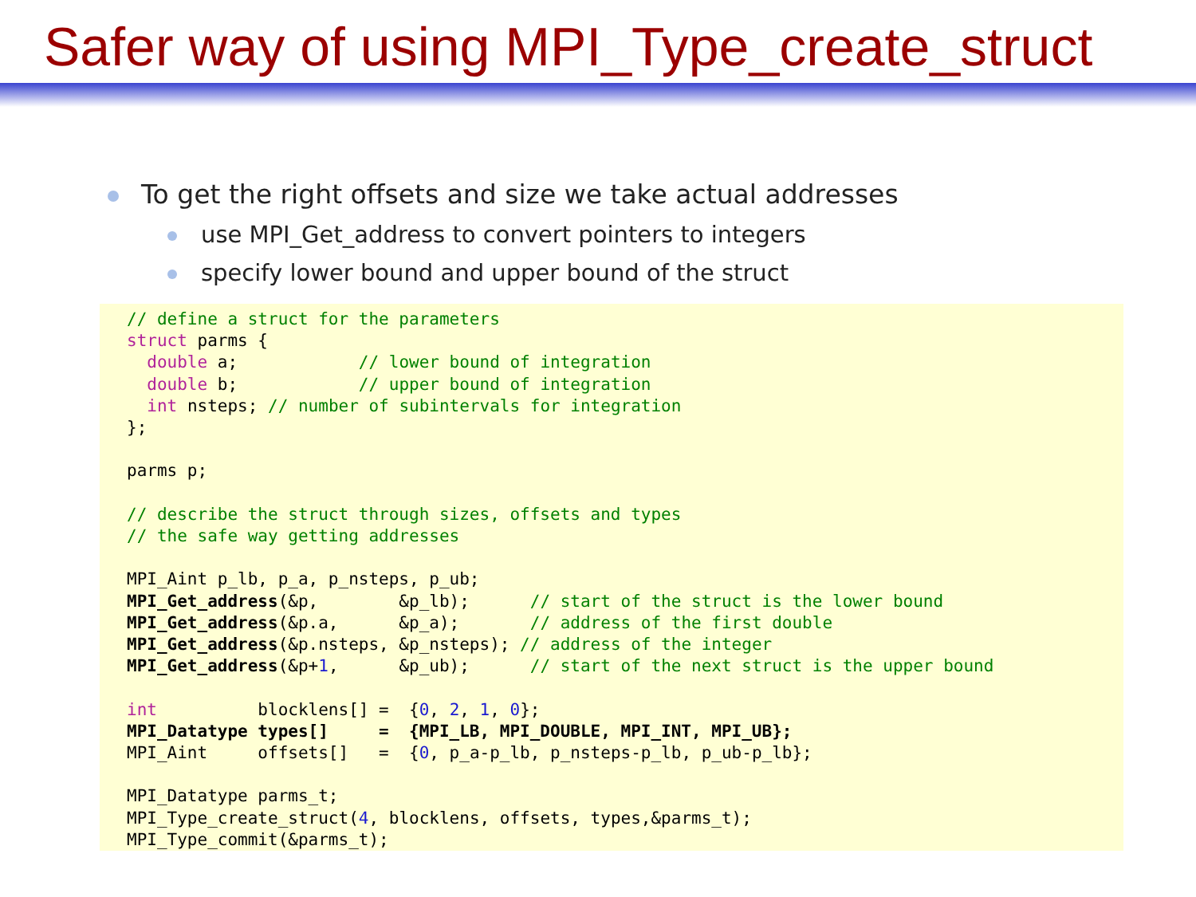Safer way of using MPI_Type_create_struct
To get the right offsets and size we take actual addresses
use MPI_Get_address to convert pointers to integers
specify lower bound and upper bound of the struct
// define a struct for the parameters
struct parms {
  double a;            // lower bound of integration
  double b;            // upper bound of integration
  int nsteps; // number of subintervals for integration
};

parms p;

// describe the struct through sizes, offsets and types
// the safe way getting addresses

MPI_Aint p_lb, p_a, p_nsteps, p_ub;
MPI_Get_address(&p,        &p_lb);      // start of the struct is the lower bound
MPI_Get_address(&p.a,      &p_a);       // address of the first double
MPI_Get_address(&p.nsteps, &p_nsteps); // address of the integer
MPI_Get_address(&p+1,      &p_ub);      // start of the next struct is the upper bound

int          blocklens[] =  {0, 2, 1, 0};
MPI_Datatype types[]     =  {MPI_LB, MPI_DOUBLE, MPI_INT, MPI_UB};
MPI_Aint     offsets[]   =  {0, p_a-p_lb, p_nsteps-p_lb, p_ub-p_lb};

MPI_Datatype parms_t;
MPI_Type_create_struct(4, blocklens, offsets, types,&parms_t);
MPI_Type_commit(&parms_t);